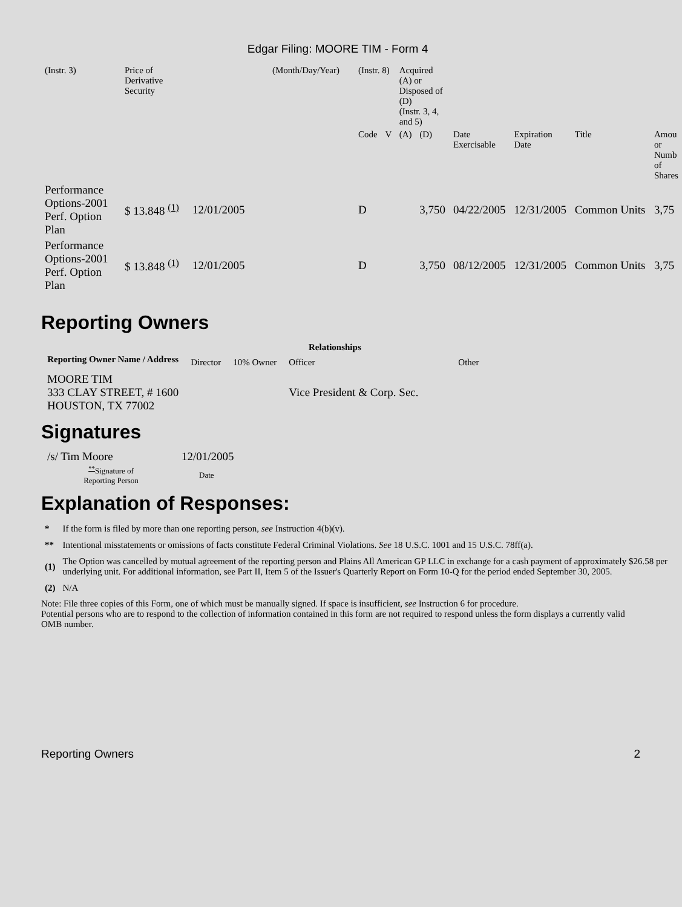Edgar Filing: MOORE TIM - Form 4
| (Instr. 3) | Price of Derivative Security | | (Month/Day/Year) | (Instr. 8) | | Acquired (A) or Disposed of (D) (Instr. 3, 4, and 5) | | | | | |
| | | | | Code | V | (A) | (D) | Date Exercisable | Expiration Date | Title | Amou or Numb of Shares |
| Performance Options-2001 Perf. Option Plan | $ 13.848 <sup>(1)</sup> | 12/01/2005 | | D | | | 3,750 | 04/22/2005 | 12/31/2005 | Common Units | 3,75 |
| Performance Options-2001 Perf. Option Plan | $ 13.848 <sup>(1)</sup> | 12/01/2005 | | D | | | 3,750 | 08/12/2005 | 12/31/2005 | Common Units | 3,75 |
Reporting Owners
| Reporting Owner Name / Address | Relationships | | | |
| --- | --- | --- | --- | --- |
| | Director | 10% Owner | Officer | Other |
| MOORE TIM 333 CLAY STREET, # 1600 HOUSTON, TX 77002 | | | Vice President & Corp. Sec. | |
Signatures
| /s/ Tim Moore | 12/01/2005 |
| <sup>**</sup> Signature of Reporting Person | Date |
Explanation of Responses:
| * | If the form is filed by more than one reporting person, see Instruction 4(b)(v). |
| ** | Intentional misstatements or omissions of facts constitute Federal Criminal Violations. See 18 U.S.C. 1001 and 15 U.S.C. 78ff(a). |
| (1) | The Option was cancelled by mutual agreement of the reporting person and Plains All American GP LLC in exchange for a cash payment of approximately $26.58 per underlying unit. For additional information, see Part II, Item 5 of the Issuer's Quarterly Report on Form 10-Q for the period ended September 30, 2005. |
| (2) | N/A |
Note: File three copies of this Form, one of which must be manually signed. If space is insufficient, see Instruction 6 for procedure.
Potential persons who are to respond to the collection of information contained in this form are not required to respond unless the form displays a currently valid OMB number.
Reporting Owners 2